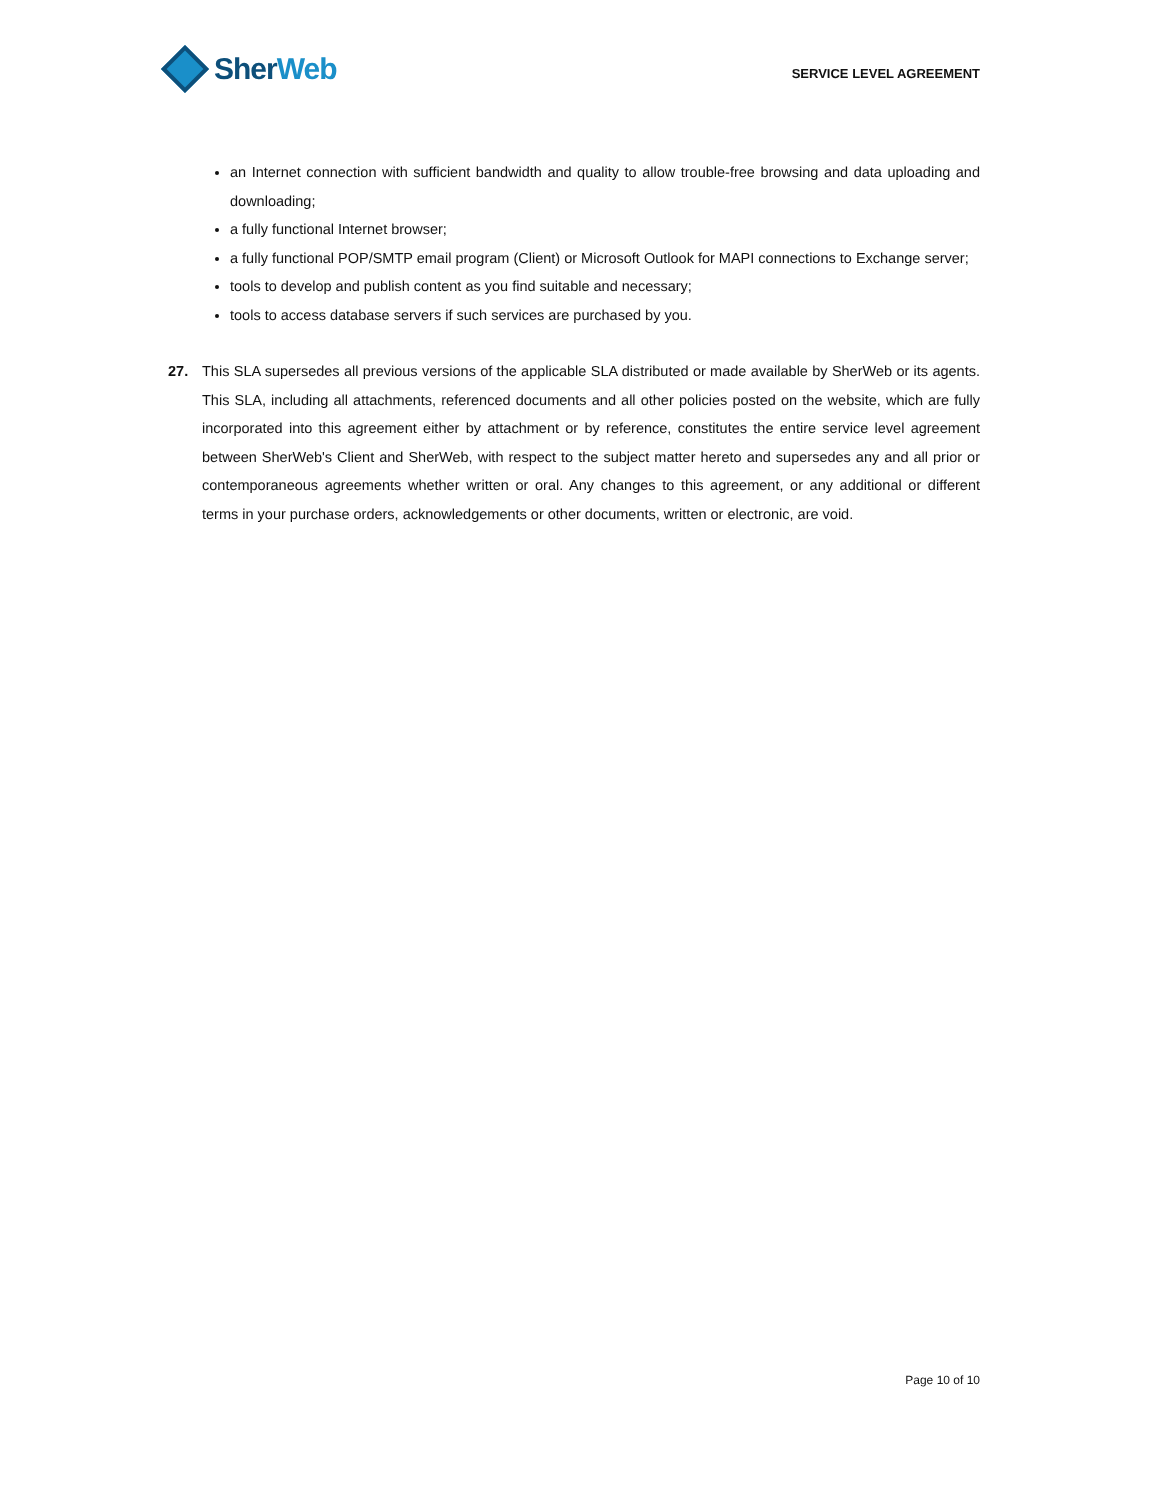Sher Web
SERVICE LEVEL AGREEMENT
an Internet connection with sufficient bandwidth and quality to allow trouble-free browsing and data uploading and downloading;
a fully functional Internet browser;
a fully functional POP/SMTP email program (Client) or Microsoft Outlook for MAPI connections to Exchange server;
tools to develop and publish content as you find suitable and necessary;
tools to access database servers if such services are purchased by you.
27. This SLA supersedes all previous versions of the applicable SLA distributed or made available by SherWeb or its agents. This SLA, including all attachments, referenced documents and all other policies posted on the website, which are fully incorporated into this agreement either by attachment or by reference, constitutes the entire service level agreement between SherWeb's Client and SherWeb, with respect to the subject matter hereto and supersedes any and all prior or contemporaneous agreements whether written or oral. Any changes to this agreement, or any additional or different terms in your purchase orders, acknowledgements or other documents, written or electronic, are void.
Page 10 of 10